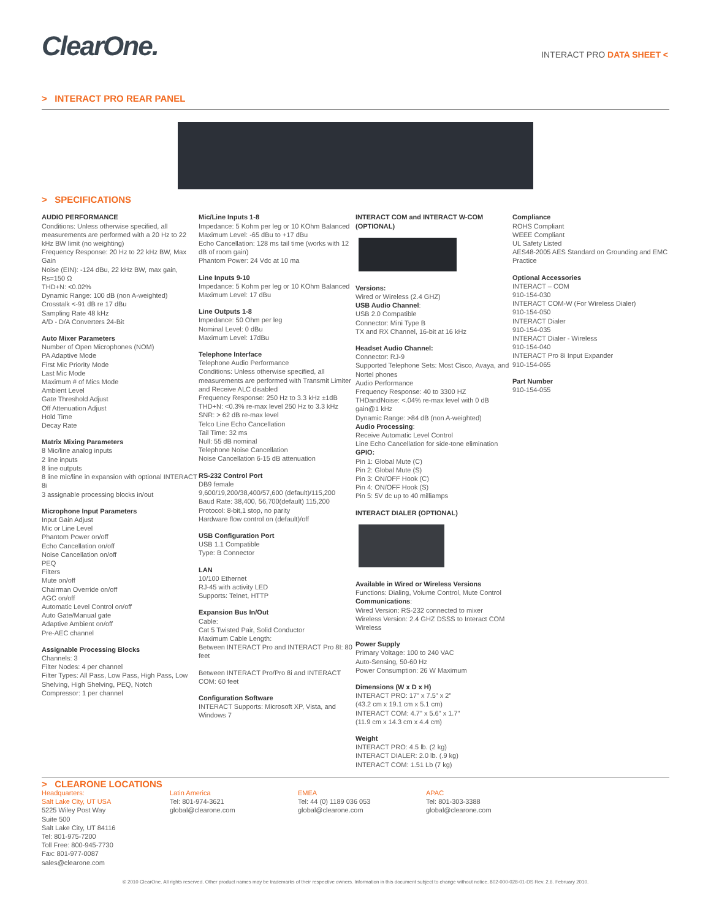ClearOne.
INTERACT PRO DATA SHEET <
> INTERACT PRO REAR PANEL
> SPECIFICATIONS
AUDIO PERFORMANCE
Conditions: Unless otherwise specified, all measurements are performed with a 20 Hz to 22 kHz BW limit (no weighting)
Frequency Response: 20 Hz to 22 kHz BW, Max Gain
Noise (EIN): -124 dBu, 22 kHz BW, max gain, Rs=150 Ω
THD+N: <0.02%
Dynamic Range: 100 dB (non A-weighted)
Crosstalk <-91 dB re 17 dBu
Sampling Rate 48 kHz
A/D - D/A Converters 24-Bit
Auto Mixer Parameters
Number of Open Microphones (NOM)
PA Adaptive Mode
First Mic Priority Mode
Last Mic Mode
Maximum # of Mics Mode
Ambient Level
Gate Threshold Adjust
Off Attenuation Adjust
Hold Time
Decay Rate
Matrix Mixing Parameters
8 Mic/line analog inputs
2 line inputs
8 line outputs
8 line mic/line in expansion with optional INTERACT 8i
3 assignable processing blocks in/out
Microphone Input Parameters
Input Gain Adjust
Mic or Line Level
Phantom Power on/off
Echo Cancellation on/off
Noise Cancellation on/off
PEQ
Filters
Mute on/off
Chairman Override on/off
AGC on/off
Automatic Level Control on/off
Auto Gate/Manual gate
Adaptive Ambient on/off
Pre-AEC channel
Assignable Processing Blocks
Channels: 3
Filter Nodes: 4 per channel
Filter Types: All Pass, Low Pass, High Pass, Low Shelving, High Shelving, PEQ, Notch
Compressor: 1 per channel
Mic/Line Inputs 1-8
Impedance: 5 Kohm per leg or 10 KOhm Balanced
Maximum Level: -65 dBu to +17 dBu
Echo Cancellation: 128 ms tail time (works with 12 dB of room gain)
Phantom Power: 24 Vdc at 10 ma
Line Inputs 9-10
Impedance: 5 Kohm per leg or 10 KOhm Balanced
Maximum Level: 17 dBu
Line Outputs 1-8
Impedance: 50 Ohm per leg
Nominal Level: 0 dBu
Maximum Level: 17dBu
Telephone Interface
Telephone Audio Performance
Conditions: Unless otherwise specified, all measurements are performed with Transmit Limiter and Receive ALC disabled
Frequency Response: 250 Hz to 3.3 kHz ±1dB
THD+N: <0.3% re-max level 250 Hz to 3.3 kHz
SNR: > 62 dB re-max level
Telco Line Echo Cancellation
Tail Time: 32 ms
Null: 55 dB nominal
Telephone Noise Cancellation
Noise Cancellation 6-15 dB attenuation
RS-232 Control Port
DB9 female
9,600/19,200/38,400/57,600 (default)/115,200
Baud Rate: 38,400, 56,700(default) 115,200
Protocol: 8-bit,1 stop, no parity
Hardware flow control on (default)/off
USB Configuration Port
USB 1.1 Compatible
Type: B Connector
LAN
10/100 Ethernet
RJ-45 with activity LED
Supports: Telnet, HTTP
Expansion Bus In/Out
Cable:
Cat 5 Twisted Pair, Solid Conductor
Maximum Cable Length:
Between INTERACT Pro and INTERACT Pro 8I: 80 feet
Between INTERACT Pro/Pro 8i and INTERACT COM: 60 feet
Configuration Software
INTERACT Supports: Microsoft XP, Vista, and Windows 7
INTERACT COM and INTERACT W-COM (OPTIONAL)
Versions:
Wired or Wireless (2.4 GHZ)
USB Audio Channel:
USB 2.0 Compatible
Connector: Mini Type B
TX and RX Channel, 16-bit at 16 kHz
Headset Audio Channel:
Connector: RJ-9
Supported Telephone Sets: Most Cisco, Avaya, and Nortel phones
Audio Performance
Frequency Response: 40 to 3300 HZ
THDandNoise: <.04% re-max level with 0 dB gain@1 kHz
Dynamic Range: >84 dB (non A-weighted)
Audio Processing:
Receive Automatic Level Control
Line Echo Cancellation for side-tone elimination
GPIO:
Pin 1: Global Mute (C)
Pin 2: Global Mute (S)
Pin 3: ON/OFF Hook (C)
Pin 4: ON/OFF Hook (S)
Pin 5: 5V dc up to 40 milliamps
INTERACT DIALER (OPTIONAL)
Available in Wired or Wireless Versions
Functions: Dialing, Volume Control, Mute Control
Communications:
Wired Version: RS-232 connected to mixer
Wireless Version: 2.4 GHZ DSSS to Interact COM Wireless
Power Supply
Primary Voltage: 100 to 240 VAC
Auto-Sensing, 50-60 Hz
Power Consumption: 26 W Maximum
Dimensions (W x D x H)
INTERACT PRO: 17" x 7.5" x 2"
(43.2 cm x 19.1 cm x 5.1 cm)
INTERACT COM: 4.7" x 5.6" x 1.7"
(11.9 cm x 14.3 cm x 4.4 cm)
Weight
INTERACT PRO: 4.5 lb. (2 kg)
INTERACT DIALER: 2.0 lb. (.9 kg)
INTERACT COM: 1.51 Lb (7 kg)
Compliance
ROHS Compliant
WEEE Compliant
UL Safety Listed
AES48-2005 AES Standard on Grounding and EMC Practice
Optional Accessories
INTERACT – COM
910-154-030
INTERACT COM-W (For Wireless Dialer)
910-154-050
INTERACT Dialer
910-154-035
INTERACT Dialer - Wireless
910-154-040
INTERACT Pro 8i Input Expander
910-154-065
Part Number
910-154-055
> CLEARONE LOCATIONS
Headquarters:
Salt Lake City, UT USA
5225 Wiley Post Way
Suite 500
Salt Lake City, UT 84116
Tel: 801-975-7200
Toll Free: 800-945-7730
Fax: 801-977-0087
sales@clearone.com
Latin America
Tel: 801-974-3621
global@clearone.com
EMEA
Tel: 44 (0) 1189 036 053
global@clearone.com
APAC
Tel: 801-303-3388
global@clearone.com
© 2010 ClearOne. All rights reserved. Other product names may be trademarks of their respective owners. Information in this document subject to change without notice. 802-000-028-01-DS Rev. 2.6. February 2010.